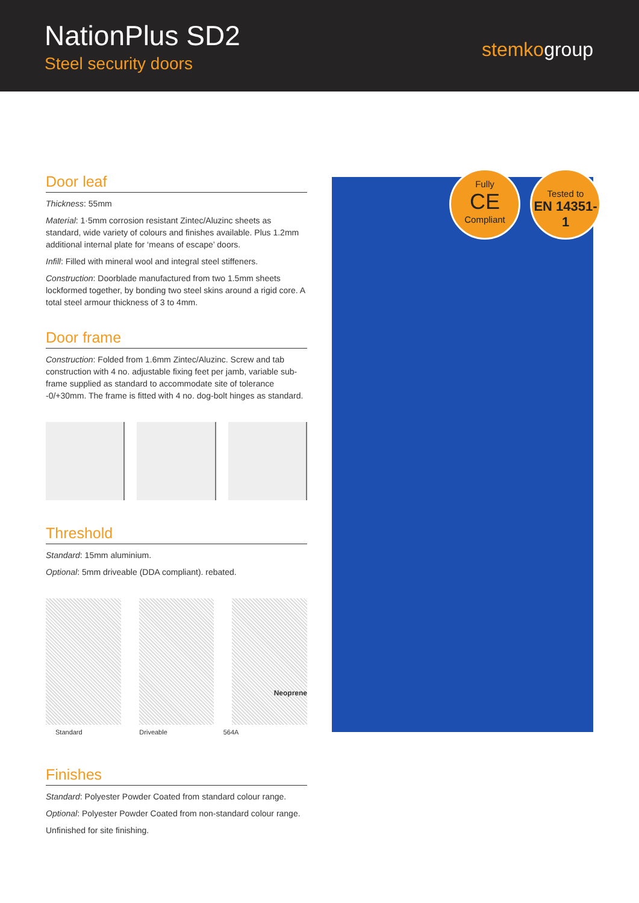NationPlus SD2
Steel security doors
stemkogroup
Door leaf
Thickness: 55mm
Material: 1·5mm corrosion resistant Zintec/Aluzinc sheets as standard, wide variety of colours and finishes available. Plus 1.2mm additional internal plate for ‘means of escape’ doors.
Infill: Filled with mineral wool and integral steel stiffeners.
Construction: Doorblade manufactured from two 1.5mm sheets lockformed together, by bonding two steel skins around a rigid core. A total steel armour thickness of 3 to 4mm.
Door frame
Construction: Folded from 1.6mm Zintec/Aluzinc. Screw and tab construction with 4 no. adjustable fixing feet per jamb, variable sub-frame supplied as standard to accommodate site of tolerance -0/+30mm. The frame is fitted with 4 no. dog-bolt hinges as standard.
Threshold
Standard: 15mm aluminium.
Optional: 5mm driveable (DDA compliant). rebated.
Neoprene
Standard Driveable 564A
Finishes
Standard: Polyester Powder Coated from standard colour range.
Optional: Polyester Powder Coated from non-standard colour range.
Unfinished for site finishing.
Fully
CE
Compliant
Tested to
EN 14351-1